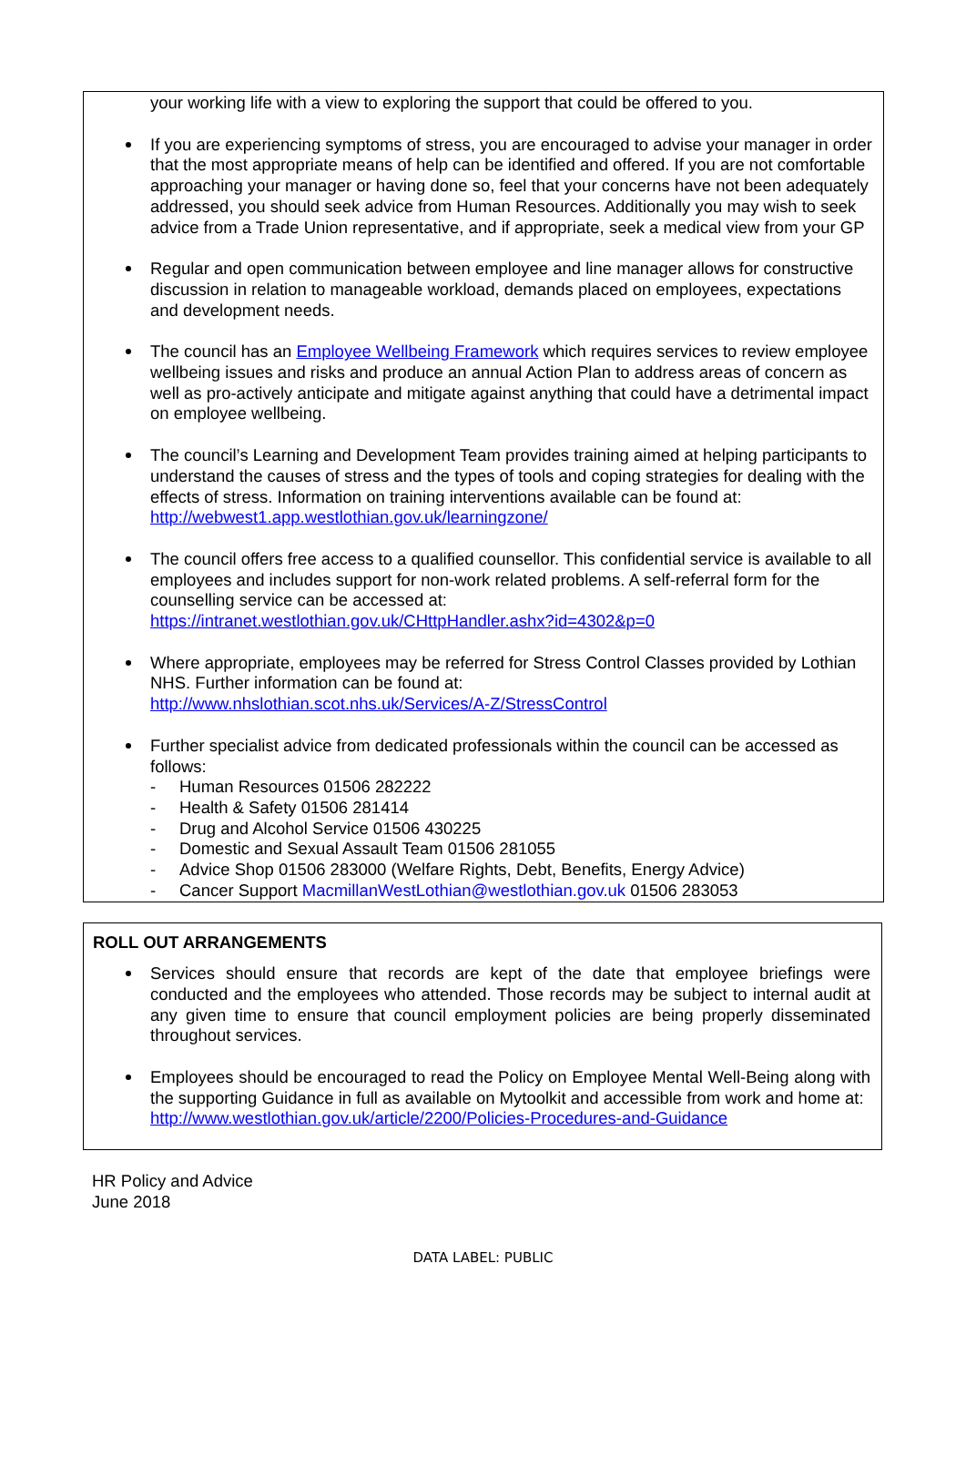your working life with a view to exploring the support that could be offered to you.
If you are experiencing symptoms of stress, you are encouraged to advise your manager in order that the most appropriate means of help can be identified and offered. If you are not comfortable approaching your manager or having done so, feel that your concerns have not been adequately addressed, you should seek advice from Human Resources. Additionally you may wish to seek advice from a Trade Union representative, and if appropriate, seek a medical view from your GP
Regular and open communication between employee and line manager allows for constructive discussion in relation to manageable workload, demands placed on employees, expectations and development needs.
The council has an Employee Wellbeing Framework which requires services to review employee wellbeing issues and risks and produce an annual Action Plan to address areas of concern as well as pro-actively anticipate and mitigate against anything that could have a detrimental impact on employee wellbeing.
The council’s Learning and Development Team provides training aimed at helping participants to understand the causes of stress and the types of tools and coping strategies for dealing with the effects of stress. Information on training interventions available can be found at: http://webwest1.app.westlothian.gov.uk/learningzone/
The council offers free access to a qualified counsellor. This confidential service is available to all employees and includes support for non-work related problems. A self-referral form for the counselling service can be accessed at:
https://intranet.westlothian.gov.uk/CHttpHandler.ashx?id=4302&p=0
Where appropriate, employees may be referred for Stress Control Classes provided by Lothian NHS. Further information can be found at:
http://www.nhslothian.scot.nhs.uk/Services/A-Z/StressControl
Further specialist advice from dedicated professionals within the council can be accessed as follows:
- Human Resources 01506 282222
- Health & Safety 01506 281414
- Drug and Alcohol Service 01506 430225
- Domestic and Sexual Assault Team 01506 281055
- Advice Shop 01506 283000 (Welfare Rights, Debt, Benefits, Energy Advice)
- Cancer Support MacmillanWestLothian@westlothian.gov.uk 01506 283053
ROLL OUT ARRANGEMENTS
Services should ensure that records are kept of the date that employee briefings were conducted and the employees who attended. Those records may be subject to internal audit at any given time to ensure that council employment policies are being properly disseminated throughout services.
Employees should be encouraged to read the Policy on Employee Mental Well-Being along with the supporting Guidance in full as available on Mytoolkit and accessible from work and home at:
http://www.westlothian.gov.uk/article/2200/Policies-Procedures-and-Guidance
HR Policy and Advice
June 2018
DATA LABEL: PUBLIC